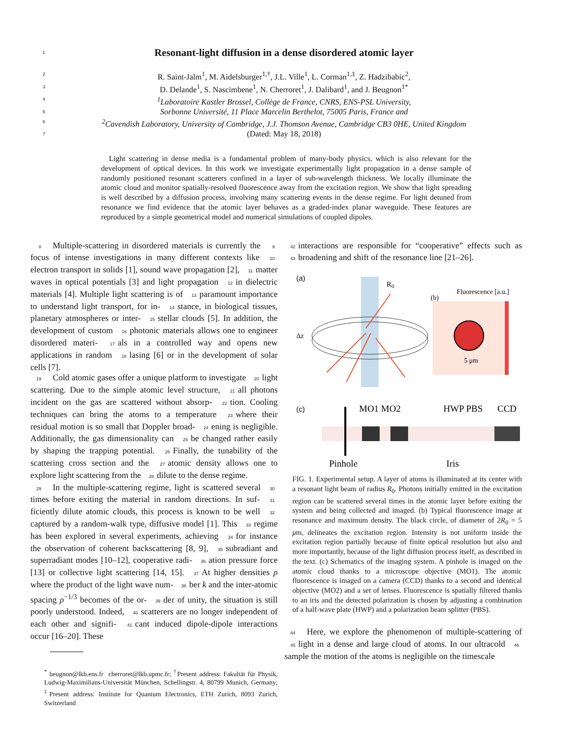1
Resonant-light diffusion in a dense disordered atomic layer
2
R. Saint-Jalm<sup>1</sup>, M. Aidelsburger<sup>1,†</sup>, J.L. Ville<sup>1</sup>, L. Corman<sup>1,‡</sup>, Z. Hadzibabic<sup>2</sup>,
3
D. Delande<sup>1</sup>, S. Nascimbene<sup>1</sup>, N. Cherroret<sup>1</sup>, J. Dalibard<sup>1</sup>, and J. Beugnon<sup>1*</sup>
4
<sup>1</sup> Laboratoire Kastler Brossel, Collège de France, CNRS, ENS-PSL University,
5
Sorbonne Université, 11 Place Marcelin Berthelot, 75005 Paris, France and
6
<sup>2</sup> Cavendish Laboratory, University of Cambridge, J.J. Thomson Avenue, Cambridge CB3 0HE, United Kingdom
7
(Dated: May 18, 2018)
Light scattering in dense media is a fundamental problem of many-body physics, which is also relevant for the development of optical devices. In this work we investigate experimentally light propagation in a dense sample of randomly positioned resonant scatterers confined in a layer of sub-wavelength thickness. We locally illuminate the atomic cloud and monitor spatially-resolved fluorescence away from the excitation region. We show that light spreading is well described by a diffusion process, involving many scattering events in the dense regime. For light detuned from resonance we find evidence that the atomic layer behaves as a graded-index planar waveguide. These features are reproduced by a simple geometrical model and numerical simulations of coupled dipoles.
8 Multiple-scattering in disordered materials is currently the 9 focus of intense investigations in many different contexts like 10 electron transport in solids [1], sound wave propagation [2], 11 matter waves in optical potentials [3] and light propagation 12 in dielectric materials [4]. Multiple light scattering is of 13 paramount importance to understand light transport, for in- 14 stance, in biological tissues, planetary atmospheres or inter- 15 stellar clouds [5]. In addition, the development of custom 16 photonic materials allows one to engineer disordered materi- 17 als in a controlled way and opens new applications in random 18 lasing [6] or in the development of solar cells [7].
19 Cold atomic gases offer a unique platform to investigate 20 light scattering. Due to the simple atomic level structure, 21 all photons incident on the gas are scattered without absorp- 22 tion. Cooling techniques can bring the atoms to a temperature 23 where their residual motion is so small that Doppler broad- 24 ening is negligible. Additionally, the gas dimensionality can 25 be changed rather easily by shaping the trapping potential. 26 Finally, the tunability of the scattering cross section and the 27 atomic density allows one to explore light scattering from the 28 dilute to the dense regime.
29 In the multiple-scattering regime, light is scattered several 30 times before exiting the material in random directions. In suf- 31 ficiently dilute atomic clouds, this process is known to be well 32 captured by a random-walk type, diffusive model [1]. This 33 regime has been explored in several experiments, achieving 34 for instance the observation of coherent backscattering [8, 9], 35 subradiant and superradiant modes [10–12], cooperative radi- 36 ation pressure force [13] or collective light scattering [14, 15]. 37 At higher densities ρ where the product of the light wave num- 38 ber k and the inter-atomic spacing ρ<sup>−1/3</sup> becomes of the or- 39 der of unity, the situation is still poorly understood. Indeed, 40 scatterers are no longer independent of each other and signifi- 41 cant induced dipole-dipole interactions occur [16–20]. These
<sup>*</sup> beugnon@lkb.ens.fr cherroret@lkb.upmc.fr; <sup>†</sup>Present address: Fakultät für Physik, Ludwig-Maximilians-Universität München, Schellingstr. 4, 80799 Munich, Germany; <sup>‡</sup>Present address: Institute for Quantum Electronics, ETH Zurich, 8093 Zurich, Switzerland
42 interactions are responsible for “cooperative” effects such as 43 broadening and shift of the resonance line [21–26].
(a)
R0
Δz
(b)
Fluorescence [a.u.]
5 μm
(c)
MO1 MO2
HWP PBS
CCD
Pinhole
Iris
FIG. 1. Experimental setup. A layer of atoms is illuminated at its center with a resonant light beam of radius R<sub>0</sub>. Photons initially emitted in the excitation region can be scattered several times in the atomic layer before exiting the system and being collected and imaged. (b) Typical fluorescence image at resonance and maximum density. The black circle, of diameter of 2R<sub>0</sub> = 5 μm, delineates the excitation region. Intensity is not uniform inside the excitation region partially because of finite optical resolution but also and more importantly, because of the light diffusion process itself, as described in the text. (c) Schematics of the imaging system. A pinhole is imaged on the atomic cloud thanks to a microscope objective (MO1). The atomic fluorescence is imaged on a camera (CCD) thanks to a second and identical objective (MO2) and a set of lenses. Fluorescence is spatially filtered thanks to an iris and the detected polarization is chosen by adjusting a combination of a half-wave plate (HWP) and a polarization beam splitter (PBS).
44 Here, we explore the phenomenon of multiple-scattering of 45 light in a dense and large cloud of atoms. In our ultracold 46 sample the motion of the atoms is negligible on the timescale